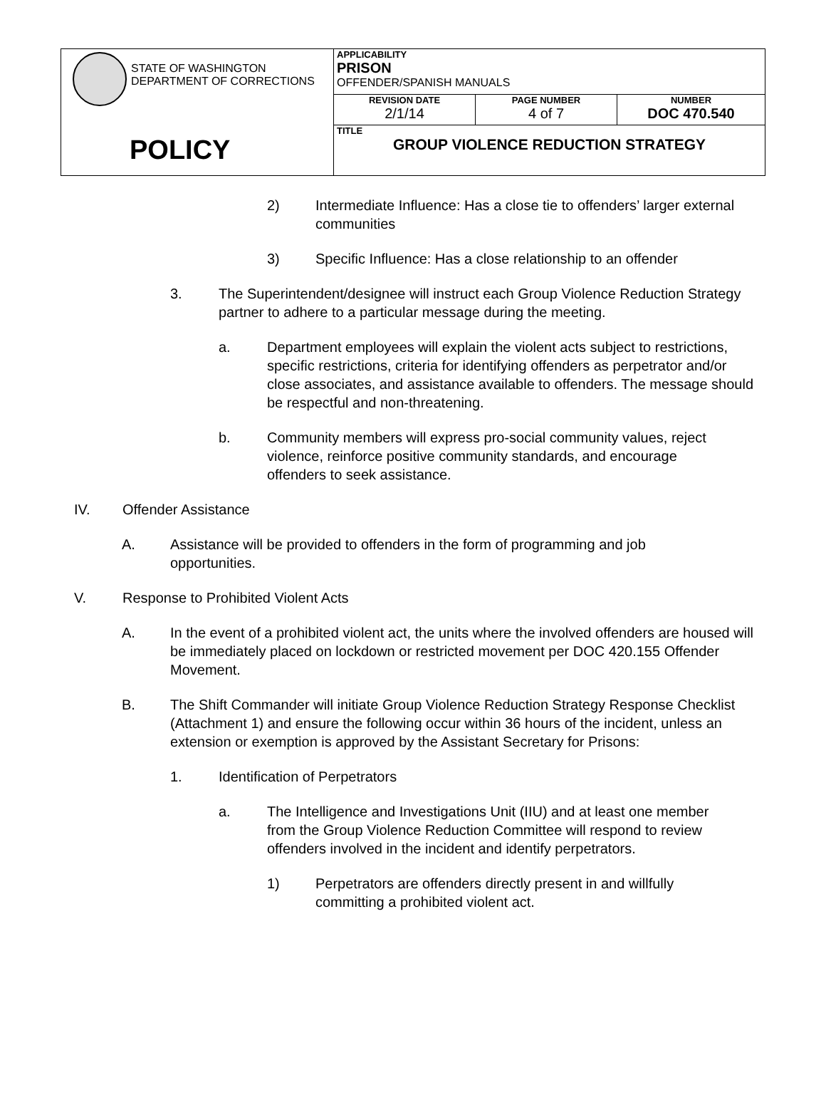| STATE OF WASHINGTON DEPARTMENT OF CORRECTIONS POLICY | APPLICABILITY PRISON OFFENDER/SPANISH MANUALS | | |
| | REVISION DATE 2/1/14 | PAGE NUMBER 4 of 7 | NUMBER DOC 470.540 |
| | TITLE GROUP VIOLENCE REDUCTION STRATEGY | | |
2) Intermediate Influence: Has a close tie to offenders’ larger external communities
3) Specific Influence: Has a close relationship to an offender
3. The Superintendent/designee will instruct each Group Violence Reduction Strategy partner to adhere to a particular message during the meeting.
a. Department employees will explain the violent acts subject to restrictions, specific restrictions, criteria for identifying offenders as perpetrator and/or close associates, and assistance available to offenders. The message should be respectful and non-threatening.
b. Community members will express pro-social community values, reject violence, reinforce positive community standards, and encourage offenders to seek assistance.
IV. Offender Assistance
A. Assistance will be provided to offenders in the form of programming and job opportunities.
V. Response to Prohibited Violent Acts
A. In the event of a prohibited violent act, the units where the involved offenders are housed will be immediately placed on lockdown or restricted movement per DOC 420.155 Offender Movement.
B. The Shift Commander will initiate Group Violence Reduction Strategy Response Checklist (Attachment 1) and ensure the following occur within 36 hours of the incident, unless an extension or exemption is approved by the Assistant Secretary for Prisons:
1. Identification of Perpetrators
a. The Intelligence and Investigations Unit (IIU) and at least one member from the Group Violence Reduction Committee will respond to review offenders involved in the incident and identify perpetrators.
1) Perpetrators are offenders directly present in and willfully committing a prohibited violent act.